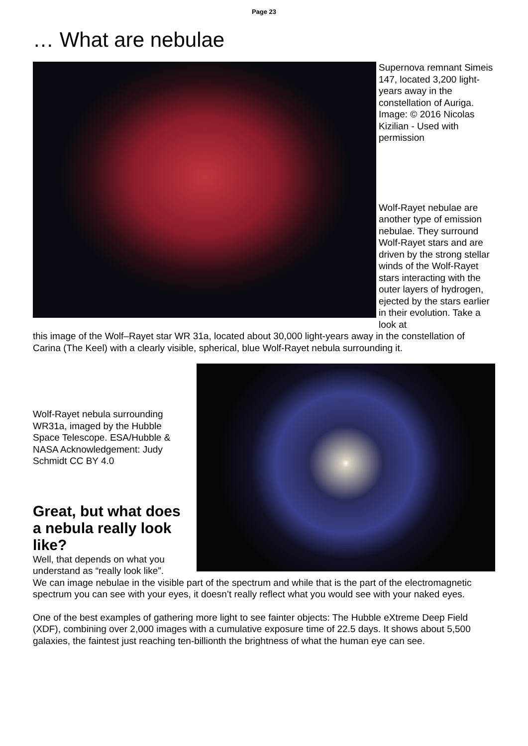Page 23
… What are nebulae
Supernova remnant Simeis 147, located 3,200 light-years away in the constellation of Auriga. Image: © 2016 Nicolas Kizilian - Used with permission
Wolf-Rayet nebulae are another type of emission nebulae. They surround Wolf-Rayet stars and are driven by the strong stellar winds of the Wolf-Rayet stars interacting with the outer layers of hydrogen, ejected by the stars earlier in their evolution. Take a look at
this image of the Wolf–Rayet star WR 31a, located about 30,000 light-years away in the constellation of Carina (The Keel) with a clearly visible, spherical, blue Wolf-Rayet nebula surrounding it.
Wolf-Rayet nebula surrounding WR31a, imaged by the Hubble Space Telescope. ESA/Hubble & NASA Acknowledgement: Judy Schmidt CC BY 4.0
Great, but what does a nebula really look like?
Well, that depends on what you understand as “really look like”.
We can image nebulae in the visible part of the spectrum and while that is the part of the electromagnetic spectrum you can see with your eyes, it doesn’t really reflect what you would see with your naked eyes.
One of the best examples of gathering more light to see fainter objects: The Hubble eXtreme Deep Field (XDF), combining over 2,000 images with a cumulative exposure time of 22.5 days. It shows about 5,500 galaxies, the faintest just reaching ten-billionth the brightness of what the human eye can see.